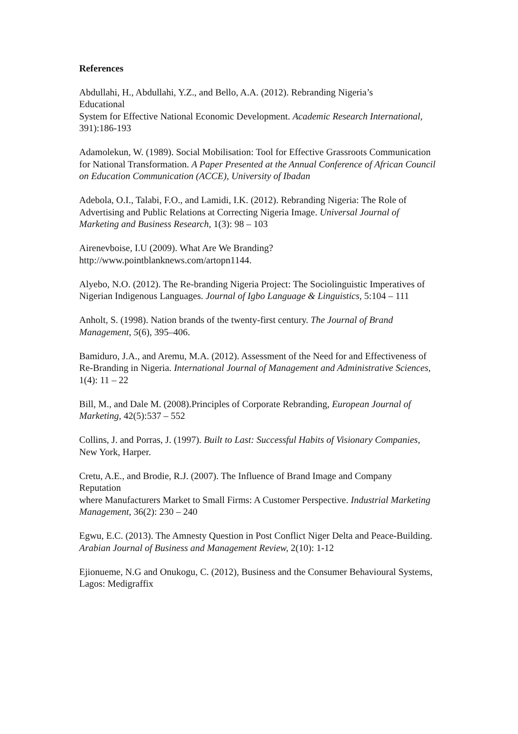References
Abdullahi, H., Abdullahi, Y.Z., and Bello, A.A. (2012). Rebranding Nigeria’s
Educational
System for Effective National Economic Development. Academic Research International, 391):186-193
Adamolekun, W. (1989). Social Mobilisation: Tool for Effective Grassroots Communication for National Transformation. A Paper Presented at the Annual Conference of African Council on Education Communication (ACCE), University of Ibadan
Adebola, O.I., Talabi, F.O., and Lamidi, I.K. (2012). Rebranding Nigeria: The Role of Advertising and Public Relations at Correcting Nigeria Image. Universal Journal of Marketing and Business Research, 1(3): 98 – 103
Airenevboise, I.U (2009). What Are We Branding?
http://www.pointblanknews.com/artopn1144.
Alyebo, N.O. (2012). The Re-branding Nigeria Project: The Sociolinguistic Imperatives of Nigerian Indigenous Languages. Journal of Igbo Language & Linguistics, 5:104 – 111
Anholt, S. (1998). Nation brands of the twenty-first century. The Journal of Brand Management, 5(6), 395–406.
Bamiduro, J.A., and Aremu, M.A. (2012). Assessment of the Need for and Effectiveness of Re-Branding in Nigeria. International Journal of Management and Administrative Sciences, 1(4): 11 – 22
Bill, M., and Dale M. (2008).Principles of Corporate Rebranding, European Journal of
Marketing, 42(5):537 – 552
Collins, J. and Porras, J. (1997). Built to Last: Successful Habits of Visionary Companies, New York, Harper.
Cretu, A.E., and Brodie, R.J. (2007). The Influence of Brand Image and Company Reputation
where Manufacturers Market to Small Firms: A Customer Perspective. Industrial Marketing Management, 36(2): 230 – 240
Egwu, E.C. (2013). The Amnesty Question in Post Conflict Niger Delta and Peace-Building. Arabian Journal of Business and Management Review, 2(10): 1-12
Ejionueme, N.G and Onukogu, C. (2012), Business and the Consumer Behavioural Systems, Lagos: Medigraffix